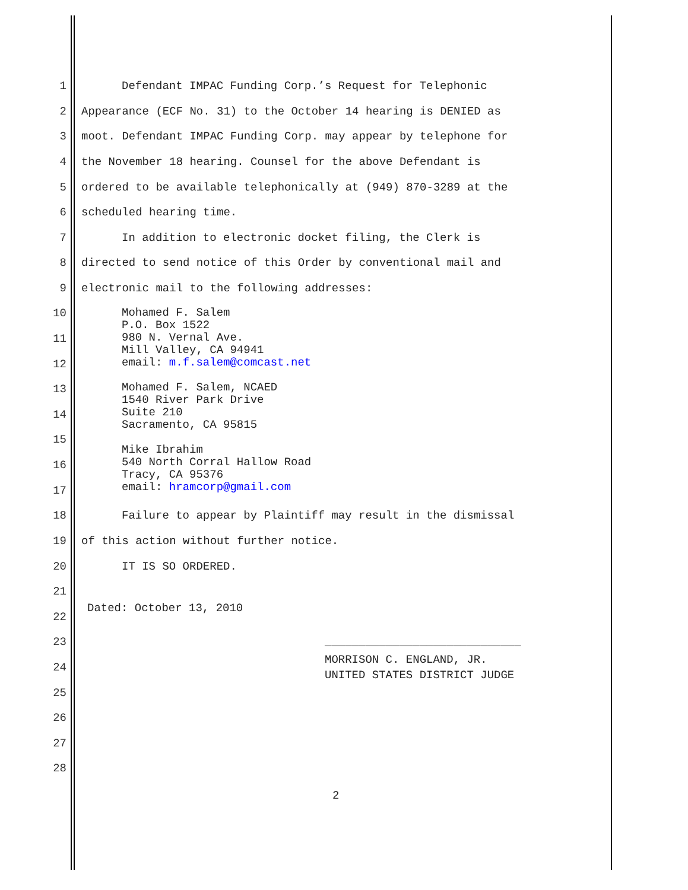1
Defendant IMPAC Funding Corp.’s Request for Telephonic
2
Appearance (ECF No. 31) to the October 14 hearing is DENIED as
3
moot. Defendant IMPAC Funding Corp. may appear by telephone for
4
the November 18 hearing. Counsel for the above Defendant is
5
ordered to be available telephonically at (949) 870-3289 at the
6 scheduled hearing time.
7
In addition to electronic docket filing, the Clerk is
8
directed to send notice of this Order by conventional mail and
9
electronic mail to the following addresses:
10
11
12
13
14
15
16
17
Mohamed F. Salem
P.O. Box 1522
980 N. Vernal Ave.
Mill Valley, CA 94941
email: m.f.salem@comcast.net
Mohamed F. Salem, NCAED
1540 River Park Drive
Suite 210
Sacramento, CA 95815
Mike Ibrahim
540 North Corral Hallow Road
Tracy, CA 95376
email: hramcorp@gmail.com
18
Failure to appear by Plaintiff may result in the dismissal
19
of this action without further notice.
20 IT IS SO ORDERED.
21
22
Dated: October 13, 2010
23 _____________________________
24
MORRISON C. ENGLAND, JR.
UNITED STATES DISTRICT JUDGE
25
26
27
28
2